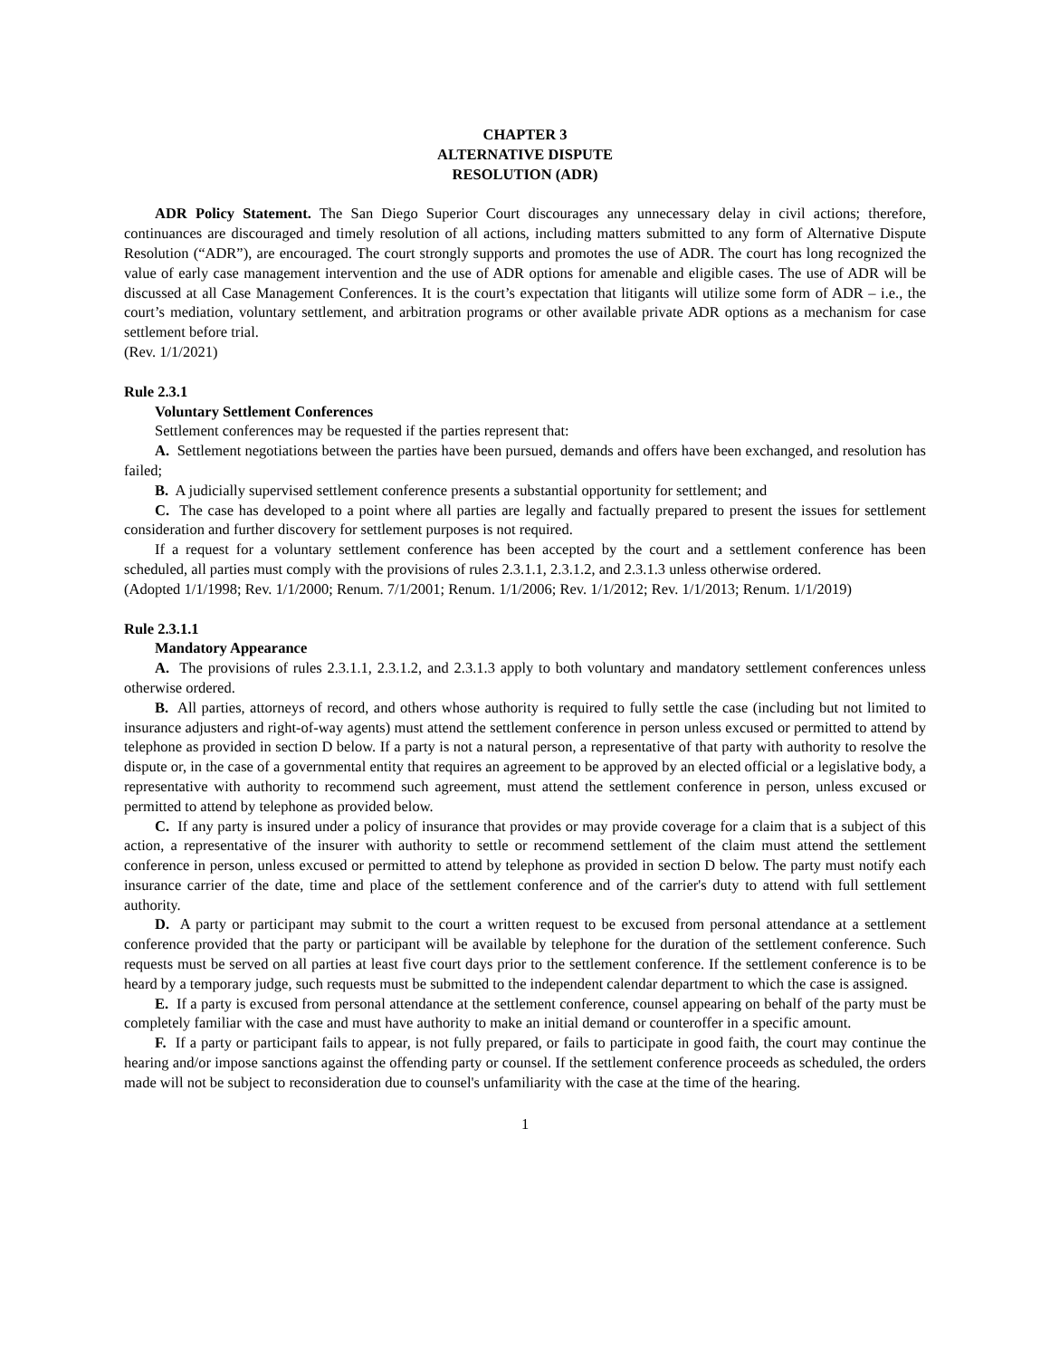CHAPTER 3
ALTERNATIVE DISPUTE
RESOLUTION (ADR)
ADR Policy Statement. The San Diego Superior Court discourages any unnecessary delay in civil actions; therefore, continuances are discouraged and timely resolution of all actions, including matters submitted to any form of Alternative Dispute Resolution (“ADR”), are encouraged. The court strongly supports and promotes the use of ADR. The court has long recognized the value of early case management intervention and the use of ADR options for amenable and eligible cases. The use of ADR will be discussed at all Case Management Conferences. It is the court’s expectation that litigants will utilize some form of ADR – i.e., the court’s mediation, voluntary settlement, and arbitration programs or other available private ADR options as a mechanism for case settlement before trial.
(Rev. 1/1/2021)
Rule 2.3.1
Voluntary Settlement Conferences
Settlement conferences may be requested if the parties represent that:
A. Settlement negotiations between the parties have been pursued, demands and offers have been exchanged, and resolution has failed;
B. A judicially supervised settlement conference presents a substantial opportunity for settlement; and
C. The case has developed to a point where all parties are legally and factually prepared to present the issues for settlement consideration and further discovery for settlement purposes is not required.
If a request for a voluntary settlement conference has been accepted by the court and a settlement conference has been scheduled, all parties must comply with the provisions of rules 2.3.1.1, 2.3.1.2, and 2.3.1.3 unless otherwise ordered.
(Adopted 1/1/1998; Rev. 1/1/2000; Renum. 7/1/2001; Renum. 1/1/2006; Rev. 1/1/2012; Rev. 1/1/2013; Renum. 1/1/2019)
Rule 2.3.1.1
Mandatory Appearance
A. The provisions of rules 2.3.1.1, 2.3.1.2, and 2.3.1.3 apply to both voluntary and mandatory settlement conferences unless otherwise ordered.
B. All parties, attorneys of record, and others whose authority is required to fully settle the case (including but not limited to insurance adjusters and right-of-way agents) must attend the settlement conference in person unless excused or permitted to attend by telephone as provided in section D below. If a party is not a natural person, a representative of that party with authority to resolve the dispute or, in the case of a governmental entity that requires an agreement to be approved by an elected official or a legislative body, a representative with authority to recommend such agreement, must attend the settlement conference in person, unless excused or permitted to attend by telephone as provided below.
C. If any party is insured under a policy of insurance that provides or may provide coverage for a claim that is a subject of this action, a representative of the insurer with authority to settle or recommend settlement of the claim must attend the settlement conference in person, unless excused or permitted to attend by telephone as provided in section D below. The party must notify each insurance carrier of the date, time and place of the settlement conference and of the carrier's duty to attend with full settlement authority.
D. A party or participant may submit to the court a written request to be excused from personal attendance at a settlement conference provided that the party or participant will be available by telephone for the duration of the settlement conference. Such requests must be served on all parties at least five court days prior to the settlement conference. If the settlement conference is to be heard by a temporary judge, such requests must be submitted to the independent calendar department to which the case is assigned.
E. If a party is excused from personal attendance at the settlement conference, counsel appearing on behalf of the party must be completely familiar with the case and must have authority to make an initial demand or counteroffer in a specific amount.
F. If a party or participant fails to appear, is not fully prepared, or fails to participate in good faith, the court may continue the hearing and/or impose sanctions against the offending party or counsel. If the settlement conference proceeds as scheduled, the orders made will not be subject to reconsideration due to counsel's unfamiliarity with the case at the time of the hearing.
1